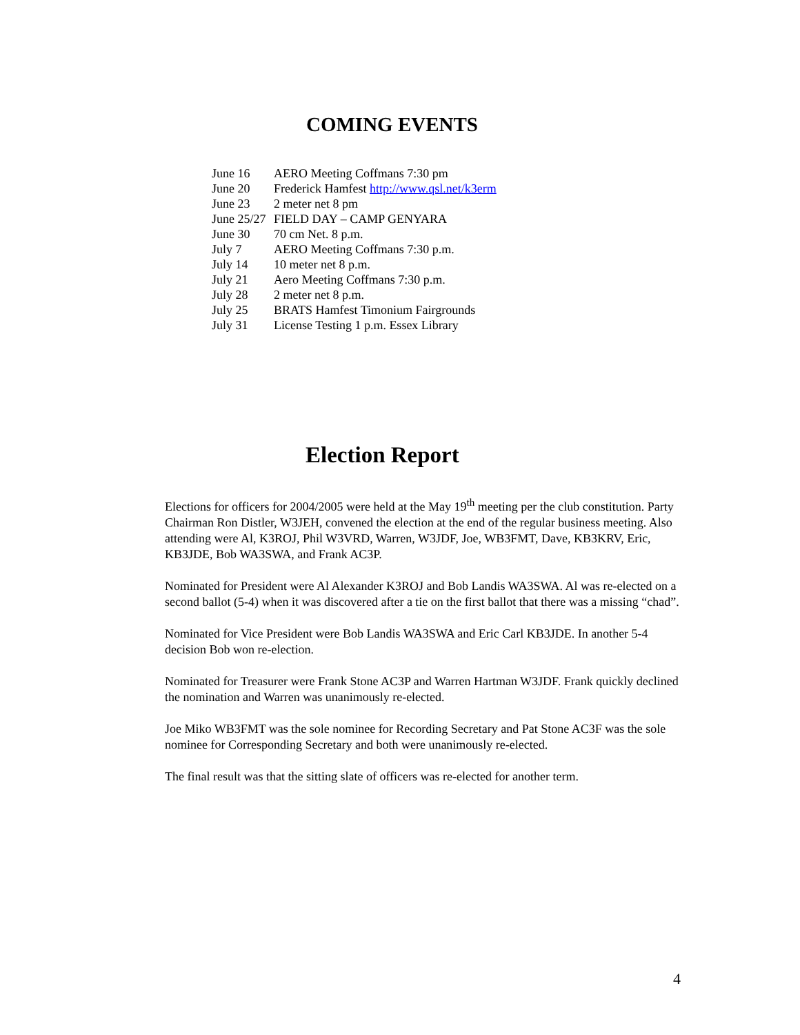COMING EVENTS
June 16 AERO Meeting Coffmans 7:30 pm
June 20 Frederick Hamfest http://www.qsl.net/k3erm
June 23 2 meter net 8 pm
June 25/27 FIELD DAY – CAMP GENYARA
June 30 70 cm Net. 8 p.m.
July 7 AERO Meeting Coffmans 7:30 p.m.
July 14 10 meter net 8 p.m.
July 21 Aero Meeting Coffmans 7:30 p.m.
July 28 2 meter net 8 p.m.
July 25 BRATS Hamfest Timonium Fairgrounds
July 31 License Testing 1 p.m. Essex Library
Election Report
Elections for officers for 2004/2005 were held at the May 19<sup>th</sup> meeting per the club constitution. Party Chairman Ron Distler, W3JEH, convened the election at the end of the regular business meeting. Also attending were Al, K3ROJ, Phil W3VRD, Warren, W3JDF, Joe, WB3FMT, Dave, KB3KRV, Eric, KB3JDE, Bob WA3SWA, and Frank AC3P.
Nominated for President were Al Alexander K3ROJ and Bob Landis WA3SWA. Al was re-elected on a second ballot (5-4) when it was discovered after a tie on the first ballot that there was a missing “chad”.
Nominated for Vice President were Bob Landis WA3SWA and Eric Carl KB3JDE. In another 5-4 decision Bob won re-election.
Nominated for Treasurer were Frank Stone AC3P and Warren Hartman W3JDF. Frank quickly declined the nomination and Warren was unanimously re-elected.
Joe Miko WB3FMT was the sole nominee for Recording Secretary and Pat Stone AC3F was the sole nominee for Corresponding Secretary and both were unanimously re-elected.
The final result was that the sitting slate of officers was re-elected for another term.
4